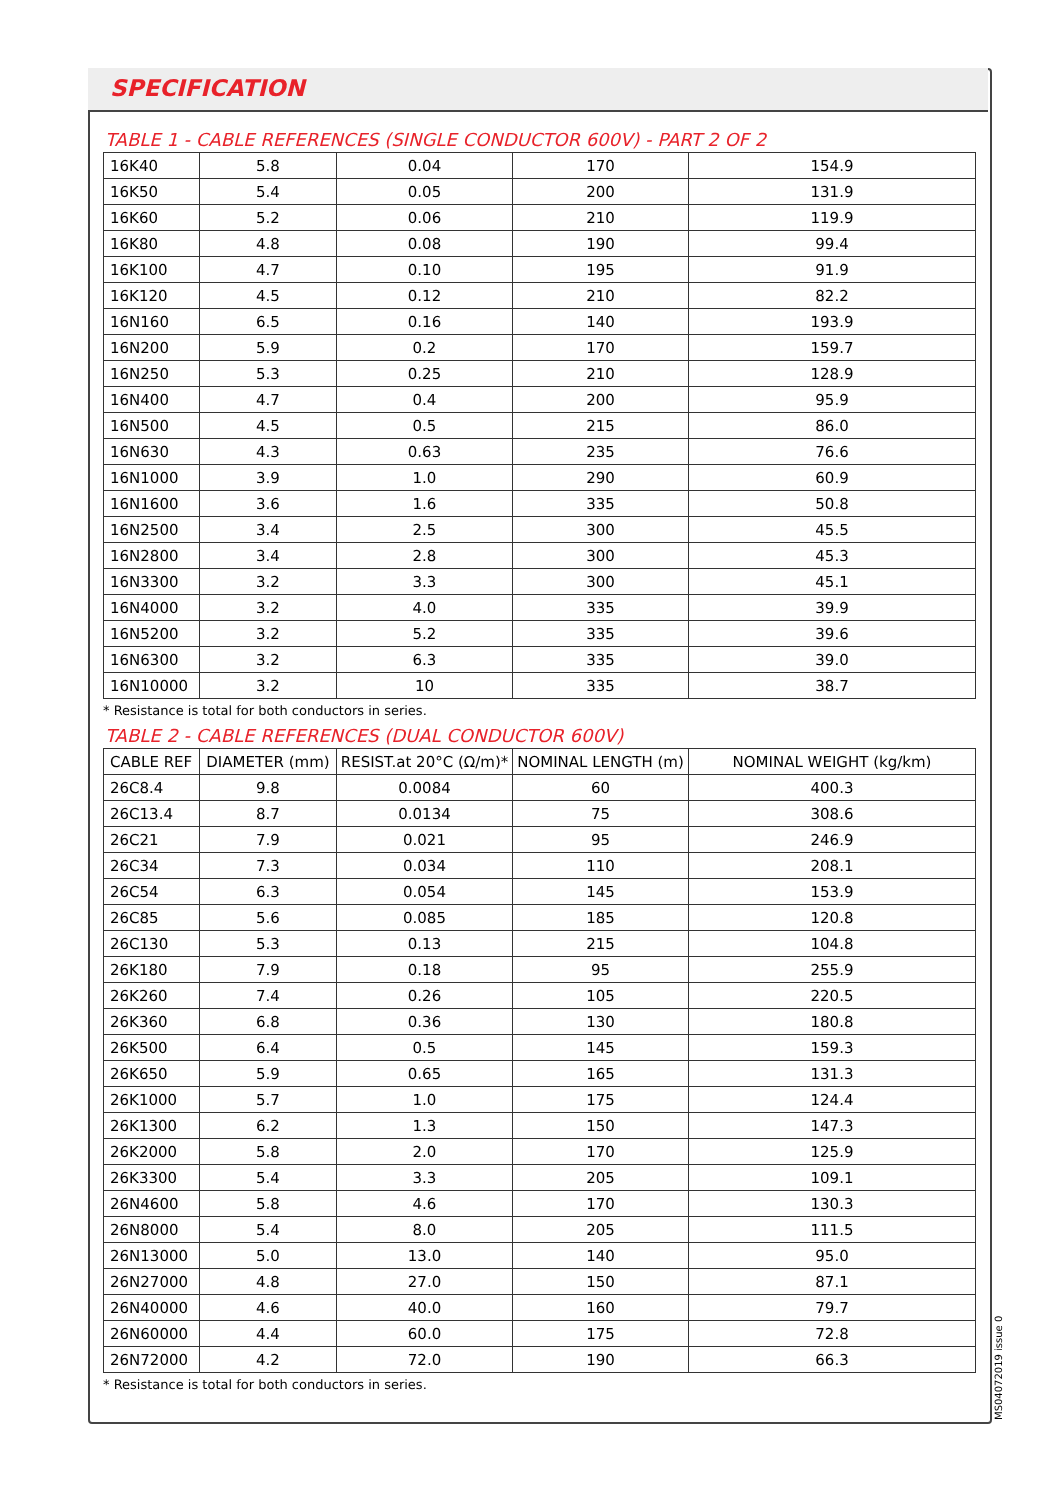SPECIFICATION
TABLE 1 - CABLE REFERENCES (SINGLE CONDUCTOR 600V) - PART 2 OF 2
| 16K40 | 5.8 | 0.04 | 170 | 154.9 |
| 16K50 | 5.4 | 0.05 | 200 | 131.9 |
| 16K60 | 5.2 | 0.06 | 210 | 119.9 |
| 16K80 | 4.8 | 0.08 | 190 | 99.4 |
| 16K100 | 4.7 | 0.10 | 195 | 91.9 |
| 16K120 | 4.5 | 0.12 | 210 | 82.2 |
| 16N160 | 6.5 | 0.16 | 140 | 193.9 |
| 16N200 | 5.9 | 0.2 | 170 | 159.7 |
| 16N250 | 5.3 | 0.25 | 210 | 128.9 |
| 16N400 | 4.7 | 0.4 | 200 | 95.9 |
| 16N500 | 4.5 | 0.5 | 215 | 86.0 |
| 16N630 | 4.3 | 0.63 | 235 | 76.6 |
| 16N1000 | 3.9 | 1.0 | 290 | 60.9 |
| 16N1600 | 3.6 | 1.6 | 335 | 50.8 |
| 16N2500 | 3.4 | 2.5 | 300 | 45.5 |
| 16N2800 | 3.4 | 2.8 | 300 | 45.3 |
| 16N3300 | 3.2 | 3.3 | 300 | 45.1 |
| 16N4000 | 3.2 | 4.0 | 335 | 39.9 |
| 16N5200 | 3.2 | 5.2 | 335 | 39.6 |
| 16N6300 | 3.2 | 6.3 | 335 | 39.0 |
| 16N10000 | 3.2 | 10 | 335 | 38.7 |
* Resistance is total for both conductors in series.
TABLE 2 - CABLE REFERENCES (DUAL CONDUCTOR 600V)
| CABLE REF | DIAMETER (mm) | RESIST.at 20°C (Ω/m)* | NOMINAL LENGTH (m) | NOMINAL WEIGHT (kg/km) |
| --- | --- | --- | --- | --- |
| 26C8.4 | 9.8 | 0.0084 | 60 | 400.3 |
| 26C13.4 | 8.7 | 0.0134 | 75 | 308.6 |
| 26C21 | 7.9 | 0.021 | 95 | 246.9 |
| 26C34 | 7.3 | 0.034 | 110 | 208.1 |
| 26C54 | 6.3 | 0.054 | 145 | 153.9 |
| 26C85 | 5.6 | 0.085 | 185 | 120.8 |
| 26C130 | 5.3 | 0.13 | 215 | 104.8 |
| 26K180 | 7.9 | 0.18 | 95 | 255.9 |
| 26K260 | 7.4 | 0.26 | 105 | 220.5 |
| 26K360 | 6.8 | 0.36 | 130 | 180.8 |
| 26K500 | 6.4 | 0.5 | 145 | 159.3 |
| 26K650 | 5.9 | 0.65 | 165 | 131.3 |
| 26K1000 | 5.7 | 1.0 | 175 | 124.4 |
| 26K1300 | 6.2 | 1.3 | 150 | 147.3 |
| 26K2000 | 5.8 | 2.0 | 170 | 125.9 |
| 26K3300 | 5.4 | 3.3 | 205 | 109.1 |
| 26N4600 | 5.8 | 4.6 | 170 | 130.3 |
| 26N8000 | 5.4 | 8.0 | 205 | 111.5 |
| 26N13000 | 5.0 | 13.0 | 140 | 95.0 |
| 26N27000 | 4.8 | 27.0 | 150 | 87.1 |
| 26N40000 | 4.6 | 40.0 | 160 | 79.7 |
| 26N60000 | 4.4 | 60.0 | 175 | 72.8 |
| 26N72000 | 4.2 | 72.0 | 190 | 66.3 |
* Resistance is total for both conductors in series.
MS04072019 issue 0